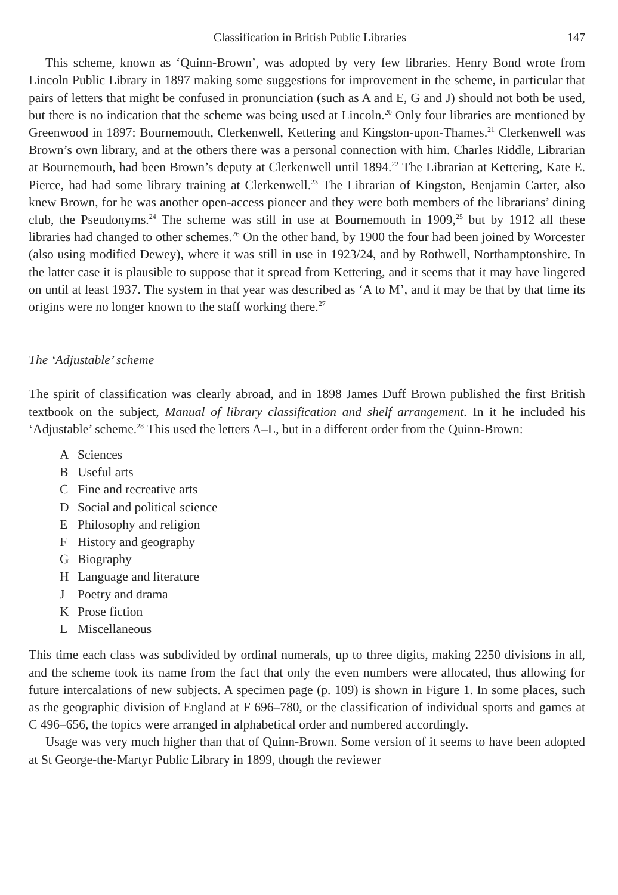Classification in British Public Libraries 147
This scheme, known as ‘Quinn-Brown’, was adopted by very few libraries. Henry Bond wrote from Lincoln Public Library in 1897 making some suggestions for improvement in the scheme, in particular that pairs of letters that might be confused in pronunciation (such as A and E, G and J) should not both be used, but there is no indication that the scheme was being used at Lincoln.<sup>20</sup> Only four libraries are mentioned by Greenwood in 1897: Bournemouth, Clerkenwell, Kettering and Kingston-upon-Thames.<sup>21</sup> Clerkenwell was Brown’s own library, and at the others there was a personal connection with him. Charles Riddle, Librarian at Bournemouth, had been Brown’s deputy at Clerkenwell until 1894.<sup>22</sup> The Librarian at Kettering, Kate E. Pierce, had had some library training at Clerkenwell.<sup>23</sup> The Librarian of Kingston, Benjamin Carter, also knew Brown, for he was another open-access pioneer and they were both members of the librarians’ dining club, the Pseudonyms.<sup>24</sup> The scheme was still in use at Bournemouth in 1909,<sup>25</sup> but by 1912 all these libraries had changed to other schemes.<sup>26</sup> On the other hand, by 1900 the four had been joined by Worcester (also using modified Dewey), where it was still in use in 1923/24, and by Rothwell, Northamptonshire. In the latter case it is plausible to suppose that it spread from Kettering, and it seems that it may have lingered on until at least 1937. The system in that year was described as ‘A to M’, and it may be that by that time its origins were no longer known to the staff working there.<sup>27</sup>
The ‘Adjustable’ scheme
The spirit of classification was clearly abroad, and in 1898 James Duff Brown published the first British textbook on the subject, Manual of library classification and shelf arrangement. In it he included his ‘Adjustable’ scheme.<sup>28</sup> This used the letters A–L, but in a different order from the Quinn-Brown:
A Sciences
B Useful arts
C Fine and recreative arts
D Social and political science
E Philosophy and religion
F History and geography
G Biography
H Language and literature
J Poetry and drama
K Prose fiction
L Miscellaneous
This time each class was subdivided by ordinal numerals, up to three digits, making 2250 divisions in all, and the scheme took its name from the fact that only the even numbers were allocated, thus allowing for future intercalations of new subjects. A specimen page (p. 109) is shown in Figure 1. In some places, such as the geographic division of England at F 696–780, or the classification of individual sports and games at C 496–656, the topics were arranged in alphabetical order and numbered accordingly.
Usage was very much higher than that of Quinn-Brown. Some version of it seems to have been adopted at St George-the-Martyr Public Library in 1899, though the reviewer